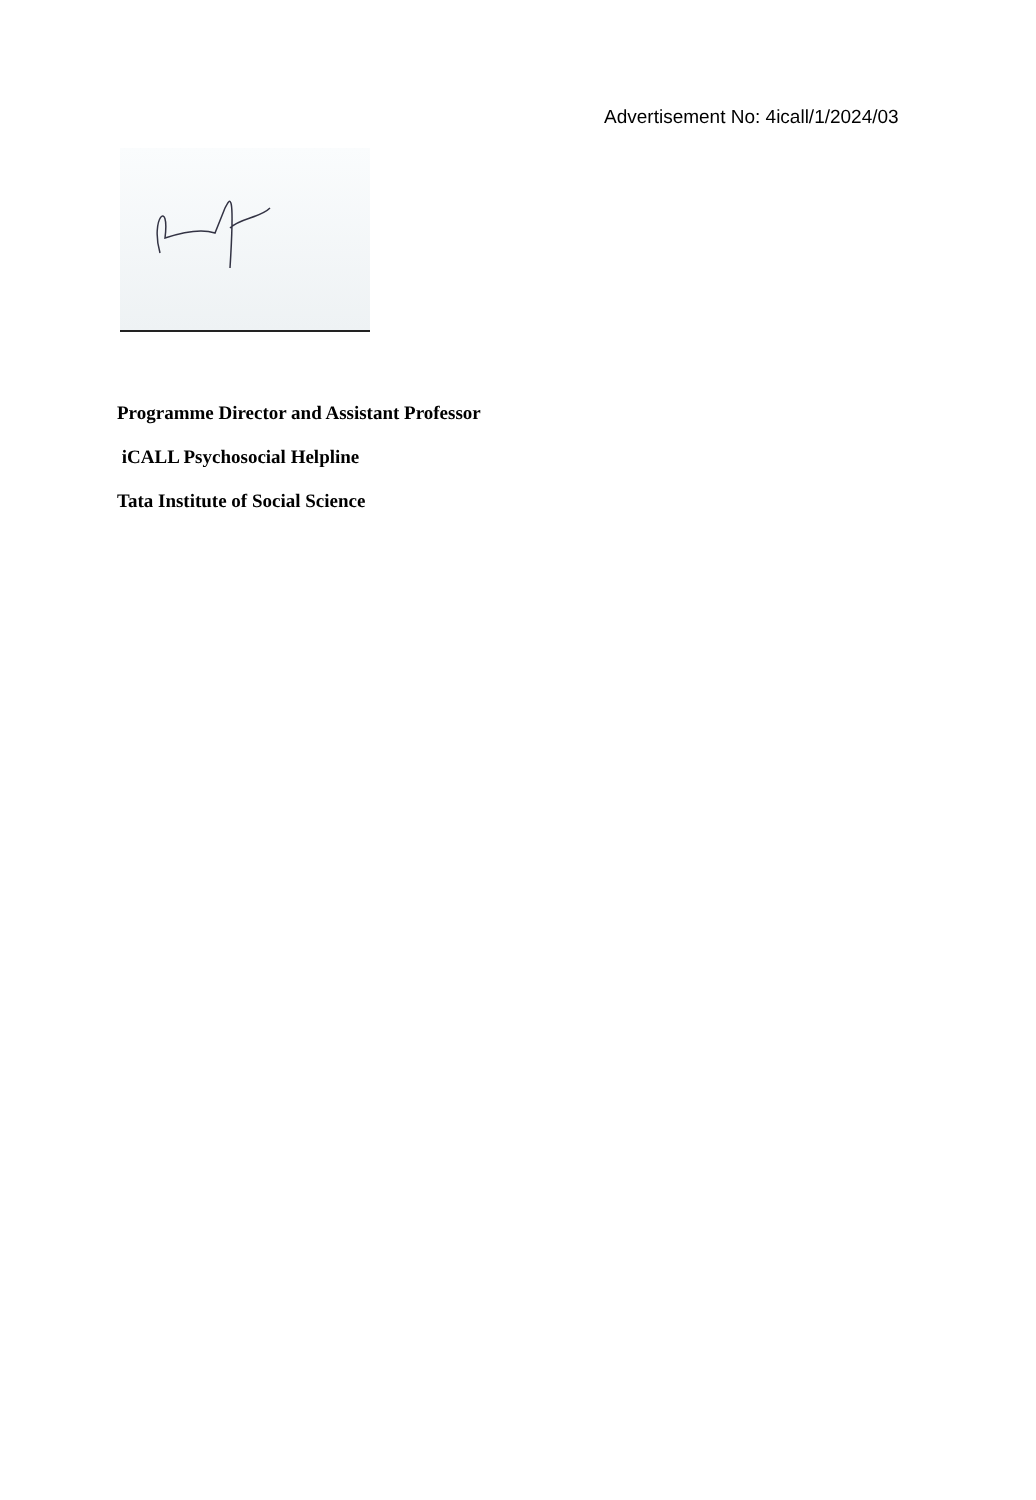Advertisement No: 4icall/1/2024/03
Programme Director and Assistant Professor
iCALL Psychosocial Helpline
Tata Institute of Social Science